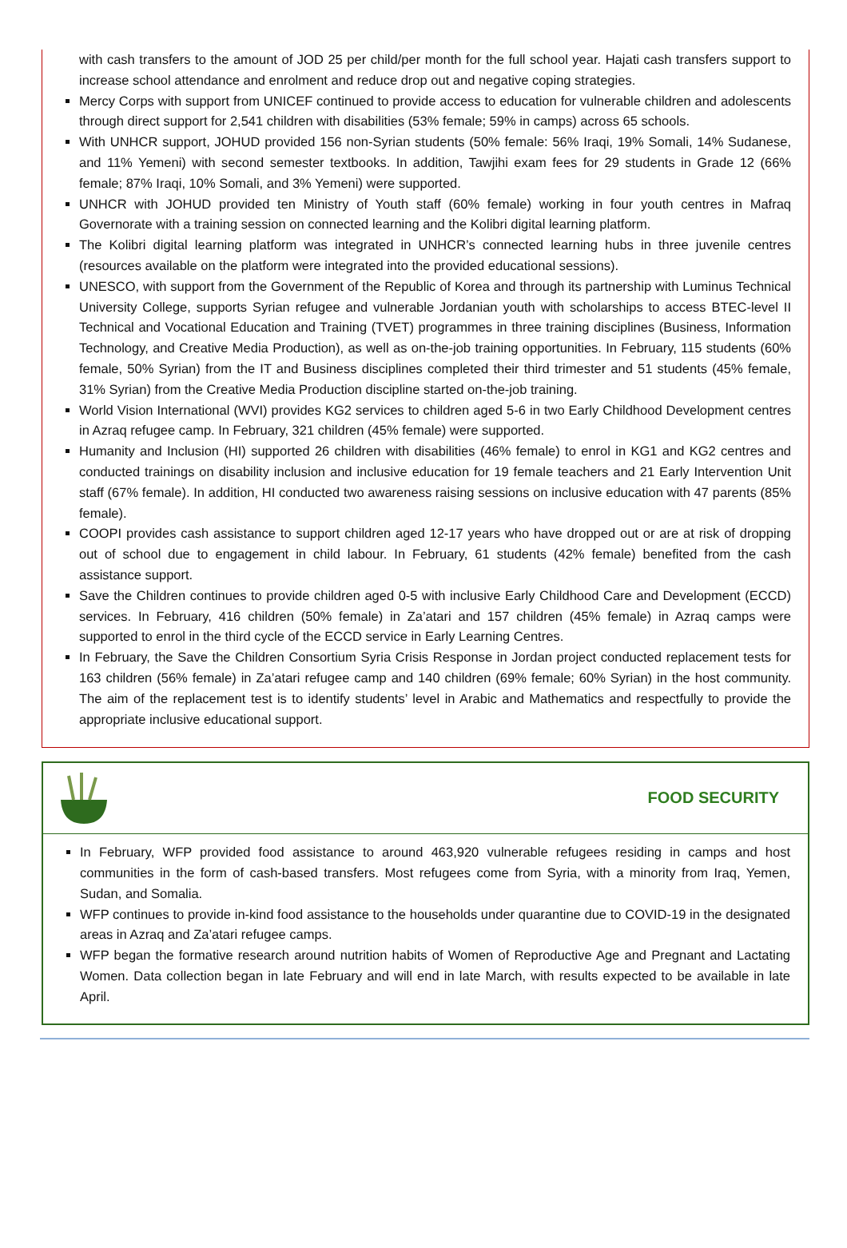with cash transfers to the amount of JOD 25 per child/per month for the full school year. Hajati cash transfers support to increase school attendance and enrolment and reduce drop out and negative coping strategies.
Mercy Corps with support from UNICEF continued to provide access to education for vulnerable children and adolescents through direct support for 2,541 children with disabilities (53% female; 59% in camps) across 65 schools.
With UNHCR support, JOHUD provided 156 non-Syrian students (50% female: 56% Iraqi, 19% Somali, 14% Sudanese, and 11% Yemeni) with second semester textbooks. In addition, Tawjihi exam fees for 29 students in Grade 12 (66% female; 87% Iraqi, 10% Somali, and 3% Yemeni) were supported.
UNHCR with JOHUD provided ten Ministry of Youth staff (60% female) working in four youth centres in Mafraq Governorate with a training session on connected learning and the Kolibri digital learning platform.
The Kolibri digital learning platform was integrated in UNHCR’s connected learning hubs in three juvenile centres (resources available on the platform were integrated into the provided educational sessions).
UNESCO, with support from the Government of the Republic of Korea and through its partnership with Luminus Technical University College, supports Syrian refugee and vulnerable Jordanian youth with scholarships to access BTEC-level II Technical and Vocational Education and Training (TVET) programmes in three training disciplines (Business, Information Technology, and Creative Media Production), as well as on-the-job training opportunities. In February, 115 students (60% female, 50% Syrian) from the IT and Business disciplines completed their third trimester and 51 students (45% female, 31% Syrian) from the Creative Media Production discipline started on-the-job training.
World Vision International (WVI) provides KG2 services to children aged 5-6 in two Early Childhood Development centres in Azraq refugee camp. In February, 321 children (45% female) were supported.
Humanity and Inclusion (HI) supported 26 children with disabilities (46% female) to enrol in KG1 and KG2 centres and conducted trainings on disability inclusion and inclusive education for 19 female teachers and 21 Early Intervention Unit staff (67% female). In addition, HI conducted two awareness raising sessions on inclusive education with 47 parents (85% female).
COOPI provides cash assistance to support children aged 12-17 years who have dropped out or are at risk of dropping out of school due to engagement in child labour. In February, 61 students (42% female) benefited from the cash assistance support.
Save the Children continues to provide children aged 0-5 with inclusive Early Childhood Care and Development (ECCD) services. In February, 416 children (50% female) in Za’atari and 157 children (45% female) in Azraq camps were supported to enrol in the third cycle of the ECCD service in Early Learning Centres.
In February, the Save the Children Consortium Syria Crisis Response in Jordan project conducted replacement tests for 163 children (56% female) in Za’atari refugee camp and 140 children (69% female; 60% Syrian) in the host community. The aim of the replacement test is to identify students’ level in Arabic and Mathematics and respectfully to provide the appropriate inclusive educational support.
FOOD SECURITY
In February, WFP provided food assistance to around 463,920 vulnerable refugees residing in camps and host communities in the form of cash-based transfers. Most refugees come from Syria, with a minority from Iraq, Yemen, Sudan, and Somalia.
WFP continues to provide in-kind food assistance to the households under quarantine due to COVID-19 in the designated areas in Azraq and Za’atari refugee camps.
WFP began the formative research around nutrition habits of Women of Reproductive Age and Pregnant and Lactating Women. Data collection began in late February and will end in late March, with results expected to be available in late April.